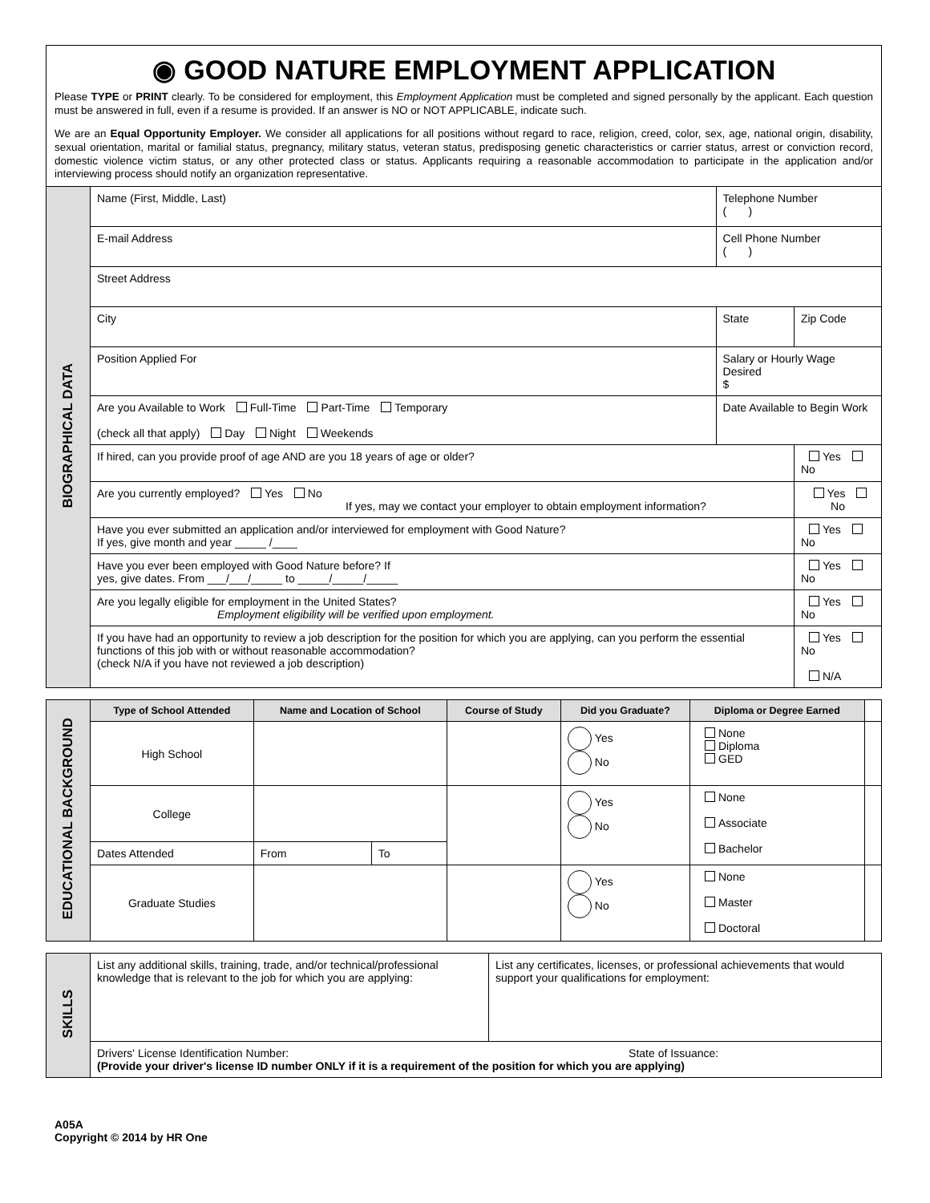◉ GOOD NATURE EMPLOYMENT APPLICATION
Please TYPE or PRINT clearly. To be considered for employment, this Employment Application must be completed and signed personally by the applicant. Each question must be answered in full, even if a resume is provided. If an answer is NO or NOT APPLICABLE, indicate such.
We are an Equal Opportunity Employer. We consider all applications for all positions without regard to race, religion, creed, color, sex, age, national origin, disability, sexual orientation, marital or familial status, pregnancy, military status, veteran status, predisposing genetic characteristics or carrier status, arrest or conviction record, domestic violence victim status, or any other protected class or status. Applicants requiring a reasonable accommodation to participate in the application and/or interviewing process should notify an organization representative.
| BIOGRAPHICAL DATA | Name (First, Middle, Last) | Telephone Number ( ) | |
| | E-mail Address | Cell Phone Number ( ) | |
| | Street Address | | |
| | City | State | Zip Code |
| | Position Applied For | Salary or Hourly Wage Desired $ | |
| | Are you Available to Work Full-Time Part-Time Temporary (check all that apply) Day Night Weekends | Date Available to Begin Work | |
| | If hired, can you provide proof of age AND are you 18 years of age or older? | | Yes No |
| | Are you currently employed? Yes No If yes, may we contact your employer to obtain employment information? | | Yes No |
| | Have you ever submitted an application and/or interviewed for employment with Good Nature? If yes, give month and year _____ /____ | | Yes No |
| | Have you ever been employed with Good Nature before? If yes, give dates. From ___/___/_____ to _____/_____/_____ | | Yes No |
| | Are you legally eligible for employment in the United States? Employment eligibility will be verified upon employment. | | Yes No |
| | If you have had an opportunity to review a job description for the position for which you are applying, can you perform the essential functions of this job with or without reasonable accommodation? (check N/A if you have not reviewed a job description) | | Yes No N/A |
| EDUCATIONAL BACKGROUND | Type of School Attended | Name and Location of School | | Course of Study | Did you Graduate? | Diploma or Degree Earned | |
| | High School | | | | Yes No | None Diploma GED | |
| | College | | | | Yes No | None Associate Bachelor | |
| | Dates Attended | From | To | | | | |
| | Graduate Studies | | | | Yes No | None Master Doctoral | |
| SKILLS | List any additional skills, training, trade, and/or technical/professional knowledge that is relevant to the job for which you are applying: | List any certificates, licenses, or professional achievements that would support your qualifications for employment: |
| | Drivers' License Identification Number: State of Issuance: (Provide your driver's license ID number ONLY if it is a requirement of the position for which you are applying) | |
A05A
Copyright © 2014 by HR One